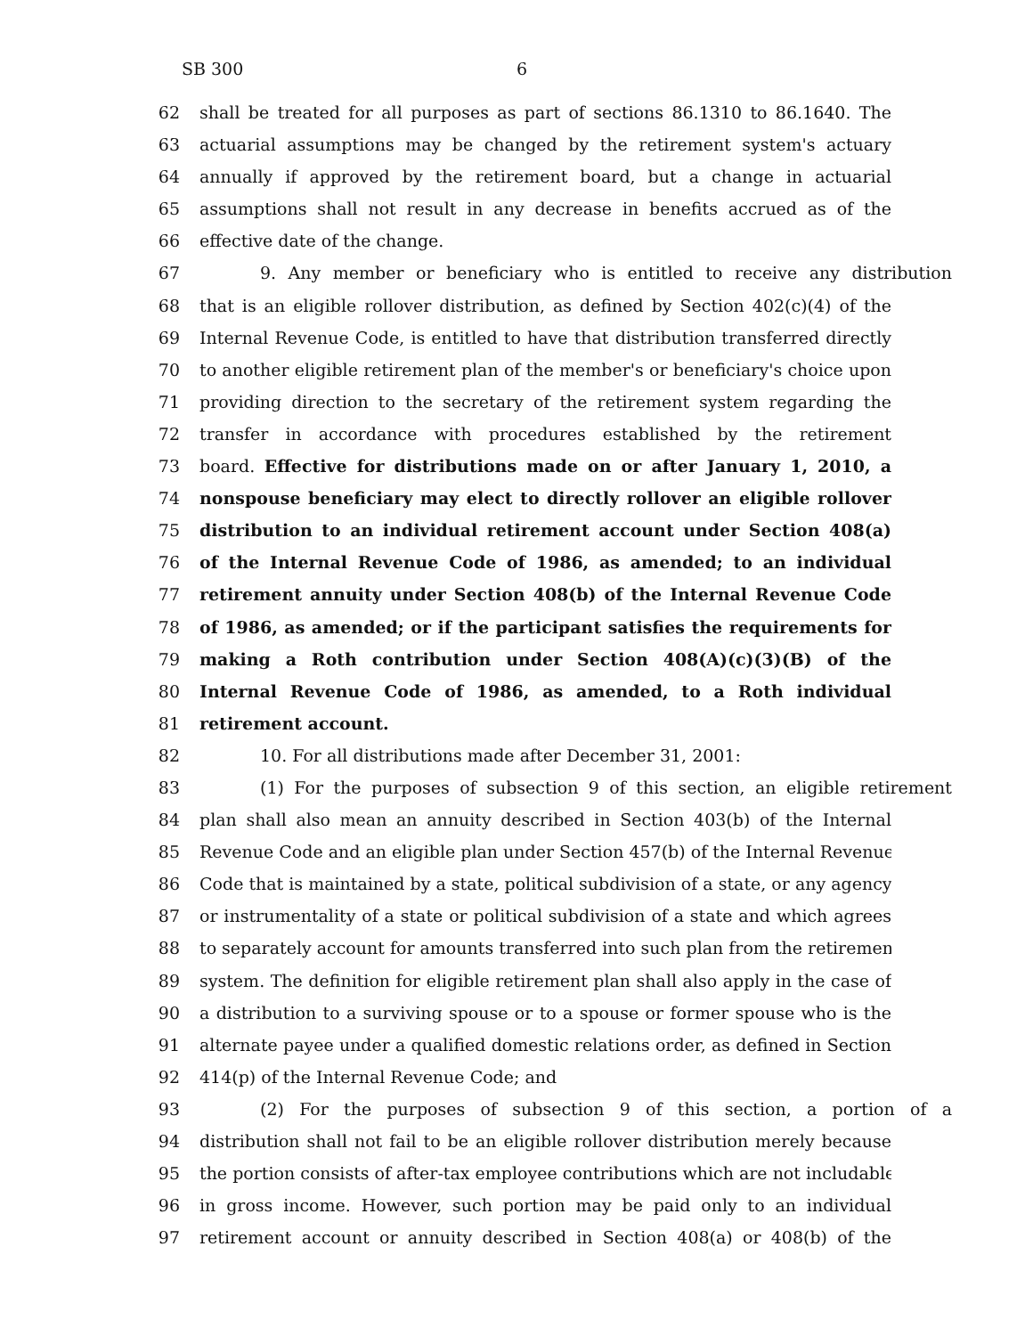SB 300 6
62 shall be treated for all purposes as part of sections 86.1310 to 86.1640. The
63 actuarial assumptions may be changed by the retirement system's actuary
64 annually if approved by the retirement board, but a change in actuarial
65 assumptions shall not result in any decrease in benefits accrued as of the
66 effective date of the change.
67 9. Any member or beneficiary who is entitled to receive any distribution
68 that is an eligible rollover distribution, as defined by Section 402(c)(4) of the
69 Internal Revenue Code, is entitled to have that distribution transferred directly
70 to another eligible retirement plan of the member's or beneficiary's choice upon
71 providing direction to the secretary of the retirement system regarding the
72 transfer in accordance with procedures established by the retirement
73 board. Effective for distributions made on or after January 1, 2010, a
74 nonspouse beneficiary may elect to directly rollover an eligible rollover
75 distribution to an individual retirement account under Section 408(a)
76 of the Internal Revenue Code of 1986, as amended; to an individual
77 retirement annuity under Section 408(b) of the Internal Revenue Code
78 of 1986, as amended; or if the participant satisfies the requirements for
79 making a Roth contribution under Section 408(A)(c)(3)(B) of the
80 Internal Revenue Code of 1986, as amended, to a Roth individual
81 retirement account.
82 10. For all distributions made after December 31, 2001:
83 (1) For the purposes of subsection 9 of this section, an eligible retirement
84 plan shall also mean an annuity described in Section 403(b) of the Internal
85 Revenue Code and an eligible plan under Section 457(b) of the Internal Revenue
86 Code that is maintained by a state, political subdivision of a state, or any agency
87 or instrumentality of a state or political subdivision of a state and which agrees
88 to separately account for amounts transferred into such plan from the retirement
89 system. The definition for eligible retirement plan shall also apply in the case of
90 a distribution to a surviving spouse or to a spouse or former spouse who is the
91 alternate payee under a qualified domestic relations order, as defined in Section
92 414(p) of the Internal Revenue Code; and
93 (2) For the purposes of subsection 9 of this section, a portion of a
94 distribution shall not fail to be an eligible rollover distribution merely because
95 the portion consists of after-tax employee contributions which are not includable
96 in gross income. However, such portion may be paid only to an individual
97 retirement account or annuity described in Section 408(a) or 408(b) of the